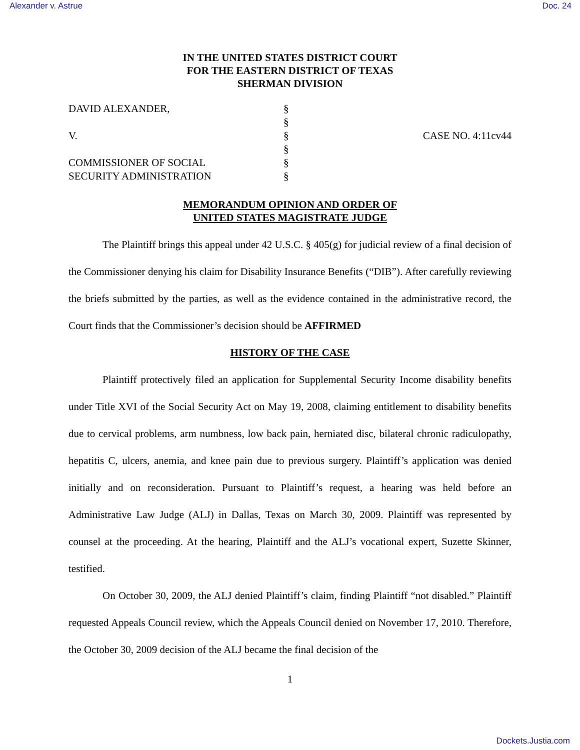Alexander v. Astrue Doc. 24
IN THE UNITED STATES DISTRICT COURT
FOR THE EASTERN DISTRICT OF TEXAS
SHERMAN DIVISION
DAVID ALEXANDER,
V.
COMMISSIONER OF SOCIAL
SECURITY ADMINISTRATION
§
§
§
§
§
§
CASE NO. 4:11cv44
MEMORANDUM OPINION AND ORDER OF
UNITED STATES MAGISTRATE JUDGE
The Plaintiff brings this appeal under 42 U.S.C. § 405(g) for judicial review of a final decision of the Commissioner denying his claim for Disability Insurance Benefits (“DIB”). After carefully reviewing the briefs submitted by the parties, as well as the evidence contained in the administrative record, the Court finds that the Commissioner’s decision should be AFFIRMED
HISTORY OF THE CASE
Plaintiff protectively filed an application for Supplemental Security Income disability benefits under Title XVI of the Social Security Act on May 19, 2008, claiming entitlement to disability benefits due to cervical problems, arm numbness, low back pain, herniated disc, bilateral chronic radiculopathy, hepatitis C, ulcers, anemia, and knee pain due to previous surgery. Plaintiff’s application was denied initially and on reconsideration. Pursuant to Plaintiff’s request, a hearing was held before an Administrative Law Judge (ALJ) in Dallas, Texas on March 30, 2009. Plaintiff was represented by counsel at the proceeding. At the hearing, Plaintiff and the ALJ’s vocational expert, Suzette Skinner, testified.
On October 30, 2009, the ALJ denied Plaintiff’s claim, finding Plaintiff “not disabled.” Plaintiff requested Appeals Council review, which the Appeals Council denied on November 17, 2010. Therefore, the October 30, 2009 decision of the ALJ became the final decision of the
1
Dockets.Justia.com